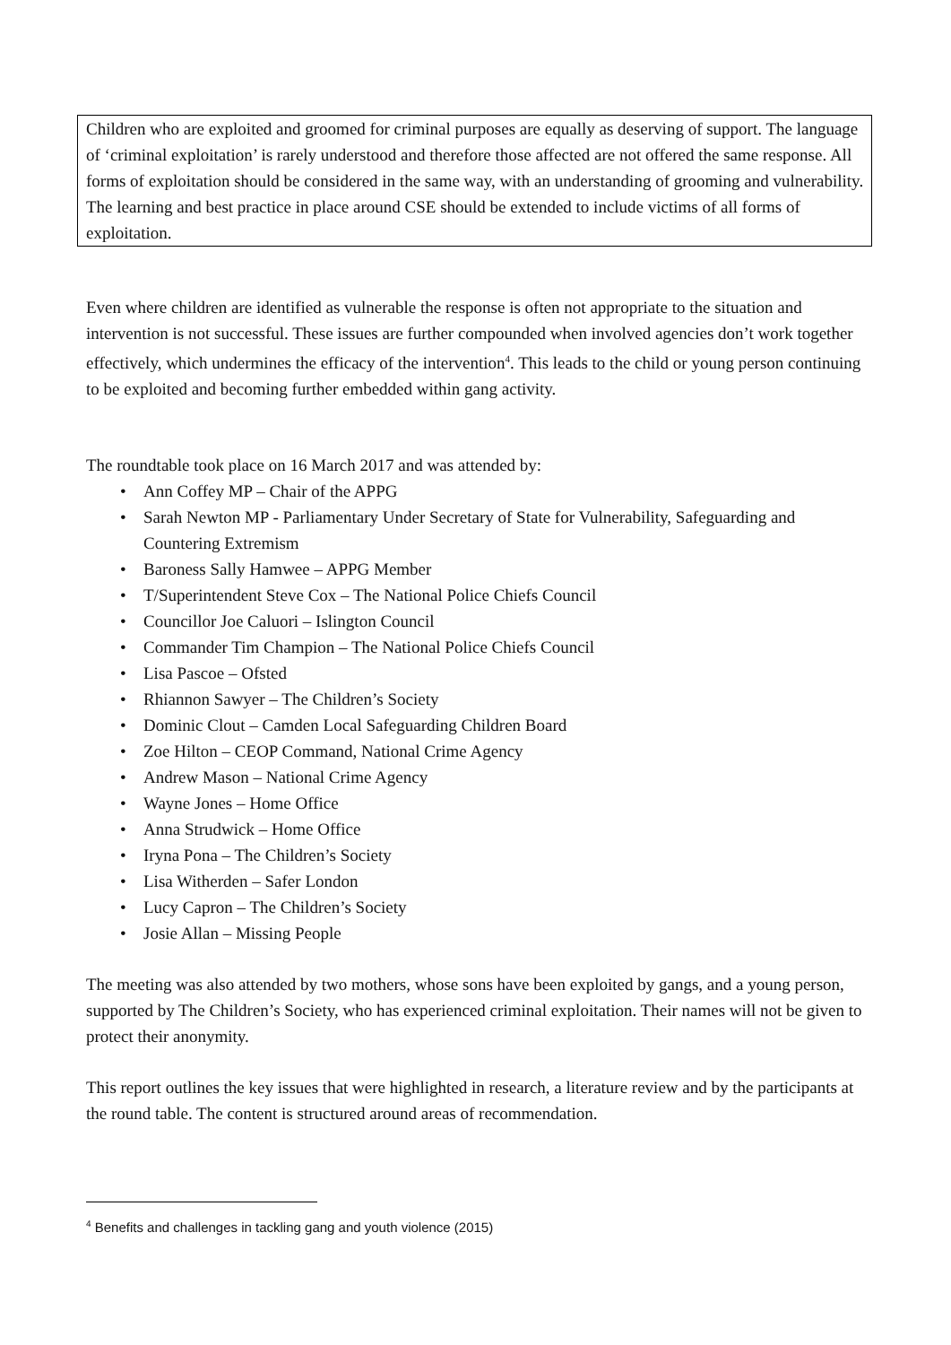Children who are exploited and groomed for criminal purposes are equally as deserving of support. The language of ‘criminal exploitation’ is rarely understood and therefore those affected are not offered the same response. All forms of exploitation should be considered in the same way, with an understanding of grooming and vulnerability.
The learning and best practice in place around CSE should be extended to include victims of all forms of exploitation.
Even where children are identified as vulnerable the response is often not appropriate to the situation and intervention is not successful. These issues are further compounded when involved agencies don’t work together effectively, which undermines the efficacy of the intervention<sup>4</sup>. This leads to the child or young person continuing to be exploited and becoming further embedded within gang activity.
The roundtable took place on 16 March 2017 and was attended by:
• Ann Coffey MP – Chair of the APPG
• Sarah Newton MP - Parliamentary Under Secretary of State for Vulnerability, Safeguarding and Countering Extremism
• Baroness Sally Hamwee – APPG Member
• T/Superintendent Steve Cox – The National Police Chiefs Council
• Councillor Joe Caluori – Islington Council
• Commander Tim Champion – The National Police Chiefs Council
• Lisa Pascoe – Ofsted
• Rhiannon Sawyer – The Children’s Society
• Dominic Clout – Camden Local Safeguarding Children Board
• Zoe Hilton – CEOP Command, National Crime Agency
• Andrew Mason – National Crime Agency
• Wayne Jones – Home Office
• Anna Strudwick – Home Office
• Iryna Pona – The Children’s Society
• Lisa Witherden – Safer London
• Lucy Capron – The Children’s Society
• Josie Allan – Missing People
The meeting was also attended by two mothers, whose sons have been exploited by gangs, and a young person, supported by The Children’s Society, who has experienced criminal exploitation. Their names will not be given to protect their anonymity.
This report outlines the key issues that were highlighted in research, a literature review and by the participants at the round table. The content is structured around areas of recommendation.
<sup>4</sup> Benefits and challenges in tackling gang and youth violence (2015)